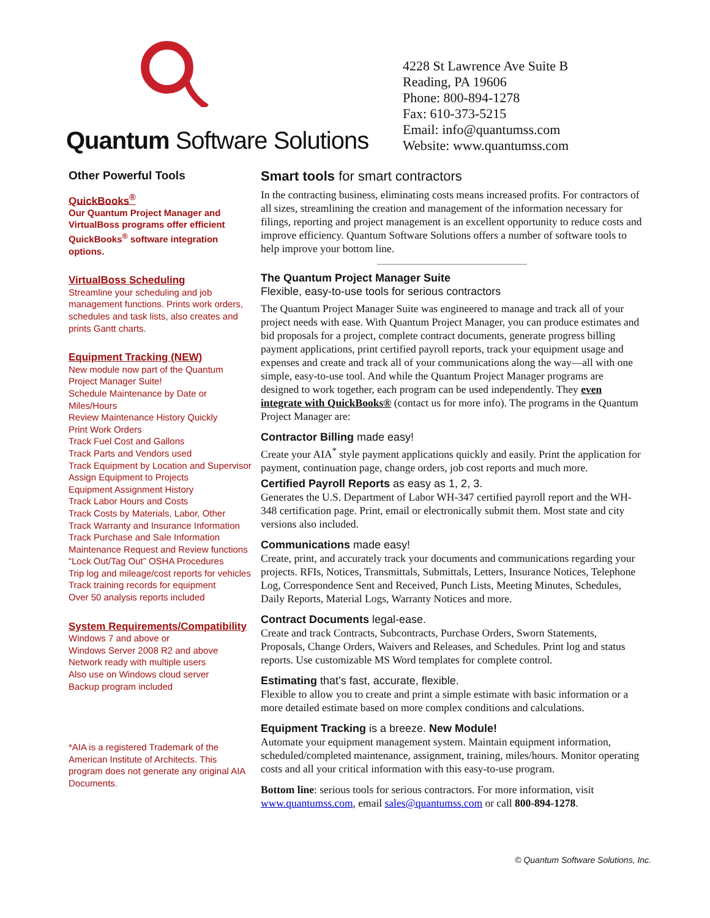Quantum Software Solutions
4228 St Lawrence Ave Suite B
Reading, PA 19606
Phone: 800-894-1278
Fax: 610-373-5215
Email: info@quantumss.com
Website: www.quantumss.com
Other Powerful Tools
QuickBooks<sup>®</sup>
Our Quantum Project Manager and VirtualBoss programs offer efficient QuickBooks<sup>®</sup> software integration options.
VirtualBoss Scheduling
Streamline your scheduling and job management functions. Prints work orders, schedules and task lists, also creates and prints Gantt charts.
Equipment Tracking (NEW)
New module now part of the Quantum Project Manager Suite!
Schedule Maintenance by Date or Miles/Hours
Review Maintenance History Quickly
Print Work Orders
Track Fuel Cost and Gallons
Track Parts and Vendors used
Track Equipment by Location and Supervisor
Assign Equipment to Projects
Equipment Assignment History
Track Labor Hours and Costs
Track Costs by Materials, Labor, Other
Track Warranty and Insurance Information
Track Purchase and Sale Information
Maintenance Request and Review functions
“Lock Out/Tag Out” OSHA Procedures
Trip log and mileage/cost reports for vehicles
Track training records for equipment
Over 50 analysis reports included
System Requirements/Compatibility
Windows 7 and above or
Windows Server 2008 R2 and above
Network ready with multiple users
Also use on Windows cloud server
Backup program included
*AIA is a registered Trademark of the American Institute of Architects. This program does not generate any original AIA Documents.
Smart tools for smart contractors
In the contracting business, eliminating costs means increased profits. For contractors of all sizes, streamlining the creation and management of the information necessary for filings, reporting and project management is an excellent opportunity to reduce costs and improve efficiency. Quantum Software Solutions offers a number of software tools to help improve your bottom line.
The Quantum Project Manager Suite
Flexible, easy-to-use tools for serious contractors
The Quantum Project Manager Suite was engineered to manage and track all of your project needs with ease. With Quantum Project Manager, you can produce estimates and bid proposals for a project, complete contract documents, generate progress billing payment applications, print certified payroll reports, track your equipment usage and expenses and create and track all of your communications along the way—all with one simple, easy-to-use tool. And while the Quantum Project Manager programs are designed to work together, each program can be used independently. They even integrate with QuickBooks® (contact us for more info). The programs in the Quantum Project Manager are:
Contractor Billing made easy!
Create your AIA<sup>*</sup> style payment applications quickly and easily. Print the application for payment, continuation page, change orders, job cost reports and much more.
Certified Payroll Reports as easy as 1, 2, 3.
Generates the U.S. Department of Labor WH-347 certified payroll report and the WH-348 certification page. Print, email or electronically submit them. Most state and city versions also included.
Communications made easy!
Create, print, and accurately track your documents and communications regarding your projects. RFIs, Notices, Transmittals, Submittals, Letters, Insurance Notices, Telephone Log, Correspondence Sent and Received, Punch Lists, Meeting Minutes, Schedules, Daily Reports, Material Logs, Warranty Notices and more.
Contract Documents legal-ease.
Create and track Contracts, Subcontracts, Purchase Orders, Sworn Statements, Proposals, Change Orders, Waivers and Releases, and Schedules. Print log and status reports. Use customizable MS Word templates for complete control.
Estimating that’s fast, accurate, flexible.
Flexible to allow you to create and print a simple estimate with basic information or a more detailed estimate based on more complex conditions and calculations.
Equipment Tracking is a breeze. New Module!
Automate your equipment management system. Maintain equipment information, scheduled/completed maintenance, assignment, training, miles/hours. Monitor operating costs and all your critical information with this easy-to-use program.
Bottom line: serious tools for serious contractors. For more information, visit www.quantumss.com, email sales@quantumss.com or call 800-894-1278.
© Quantum Software Solutions, Inc.